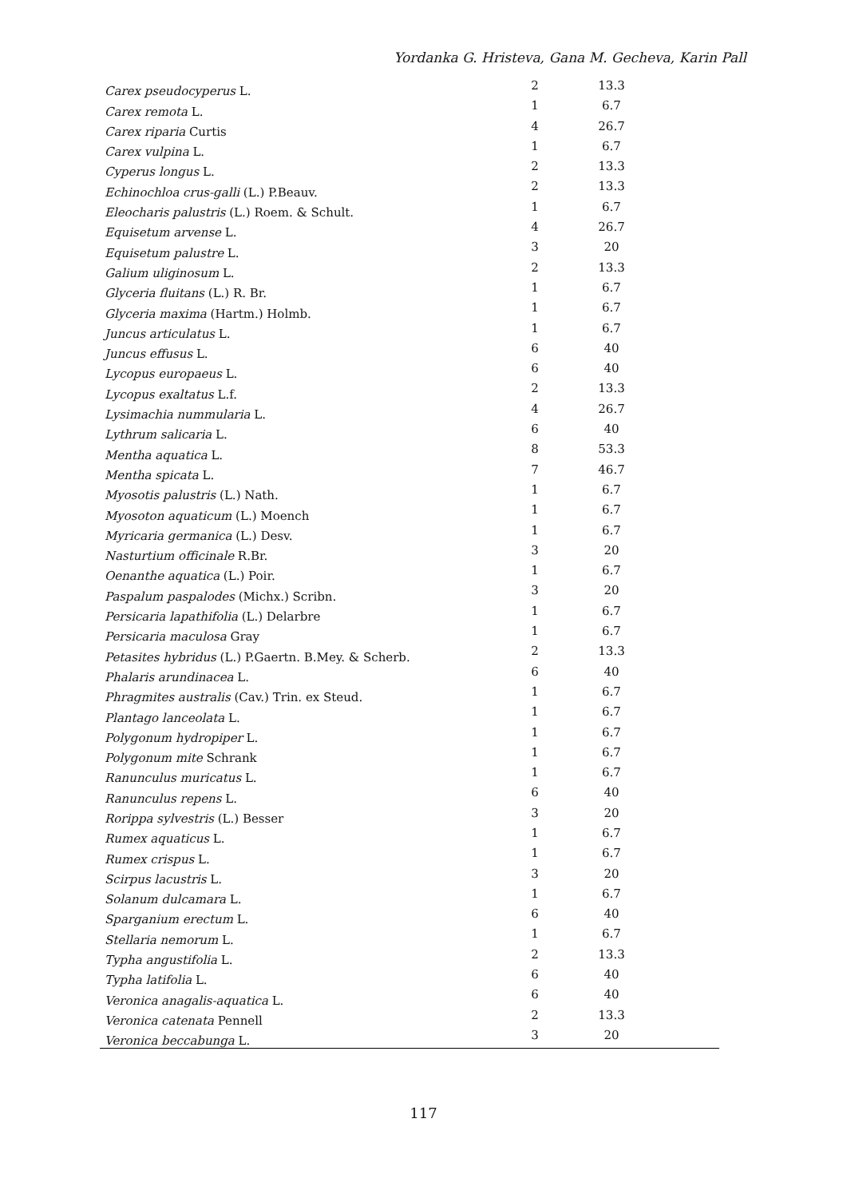Yordanka G. Hristeva, Gana M. Gecheva, Karin Pall
| Carex pseudocyperus L. | 2 | 13.3 |
| Carex remota L. | 1 | 6.7 |
| Carex riparia Curtis | 4 | 26.7 |
| Carex vulpina L. | 1 | 6.7 |
| Cyperus longus L. | 2 | 13.3 |
| Echinochloa crus-galli (L.) P.Beauv. | 2 | 13.3 |
| Eleocharis palustris (L.) Roem. & Schult. | 1 | 6.7 |
| Equisetum arvense L. | 4 | 26.7 |
| Equisetum palustre L. | 3 | 20 |
| Galium uliginosum L. | 2 | 13.3 |
| Glyceria fluitans (L.) R. Br. | 1 | 6.7 |
| Glyceria maxima (Hartm.) Holmb. | 1 | 6.7 |
| Juncus articulatus L. | 1 | 6.7 |
| Juncus effusus L. | 6 | 40 |
| Lycopus europaeus L. | 6 | 40 |
| Lycopus exaltatus L.f. | 2 | 13.3 |
| Lysimachia nummularia L. | 4 | 26.7 |
| Lythrum salicaria L. | 6 | 40 |
| Mentha aquatica L. | 8 | 53.3 |
| Mentha spicata L. | 7 | 46.7 |
| Myosotis palustris (L.) Nath. | 1 | 6.7 |
| Myosoton aquaticum (L.) Moench | 1 | 6.7 |
| Myricaria germanica (L.) Desv. | 1 | 6.7 |
| Nasturtium officinale R.Br. | 3 | 20 |
| Oenanthe aquatica (L.) Poir. | 1 | 6.7 |
| Paspalum paspalodes (Michx.) Scribn. | 3 | 20 |
| Persicaria lapathifolia (L.) Delarbre | 1 | 6.7 |
| Persicaria maculosa Gray | 1 | 6.7 |
| Petasites hybridus (L.) P.Gaertn. B.Mey. & Scherb. | 2 | 13.3 |
| Phalaris arundinacea L. | 6 | 40 |
| Phragmites australis (Cav.) Trin. ex Steud. | 1 | 6.7 |
| Plantago lanceolata L. | 1 | 6.7 |
| Polygonum hydropiper L. | 1 | 6.7 |
| Polygonum mite Schrank | 1 | 6.7 |
| Ranunculus muricatus L. | 1 | 6.7 |
| Ranunculus repens L. | 6 | 40 |
| Rorippa sylvestris (L.) Besser | 3 | 20 |
| Rumex aquaticus L. | 1 | 6.7 |
| Rumex crispus L. | 1 | 6.7 |
| Scirpus lacustris L. | 3 | 20 |
| Solanum dulcamara L. | 1 | 6.7 |
| Sparganium erectum L. | 6 | 40 |
| Stellaria nemorum L. | 1 | 6.7 |
| Typha angustifolia L. | 2 | 13.3 |
| Typha latifolia L. | 6 | 40 |
| Veronica anagalis-aquatica L. | 6 | 40 |
| Veronica catenata Pennell | 2 | 13.3 |
| Veronica beccabunga L. | 3 | 20 |
117